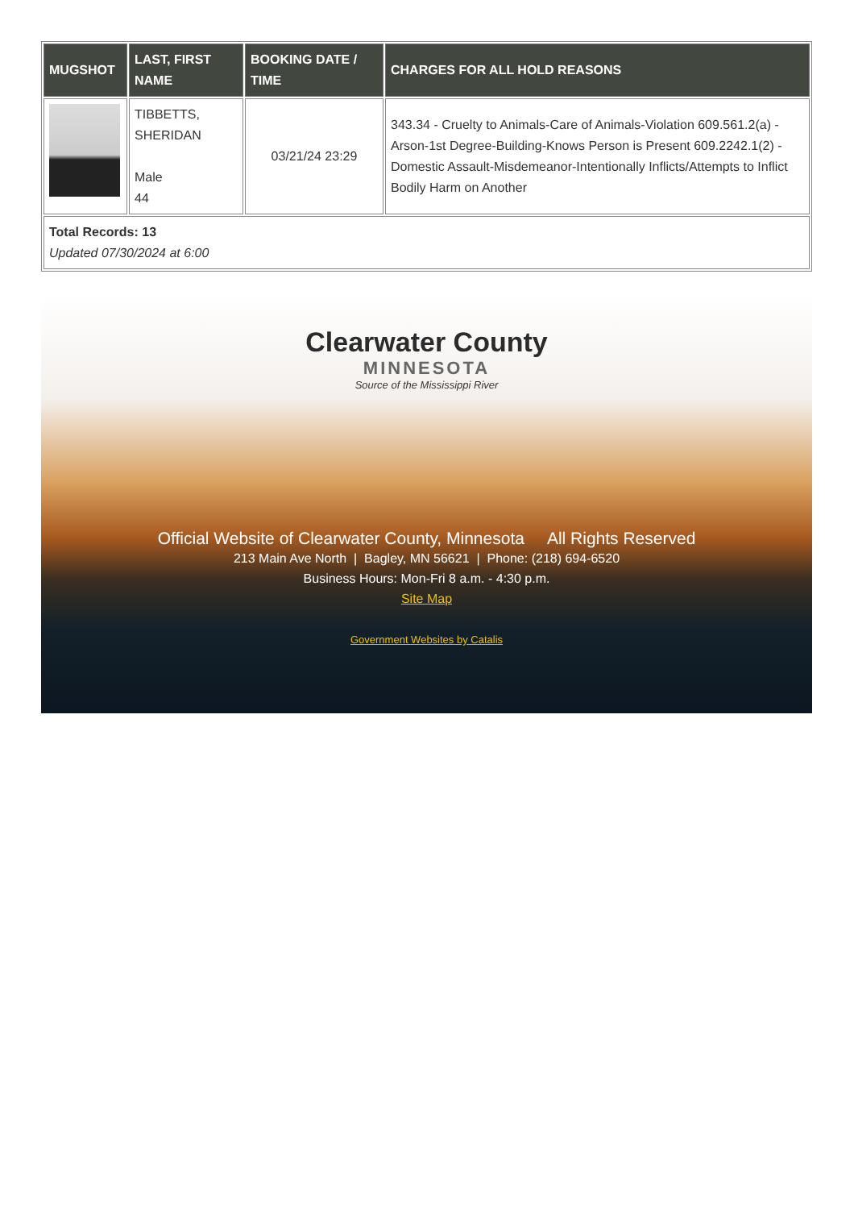| MUGSHOT | LAST, FIRST NAME | BOOKING DATE / TIME | CHARGES FOR ALL HOLD REASONS |
| --- | --- | --- | --- |
| | TIBBETTS, SHERIDAN Male 44 | 03/21/24 23:29 | 343.34 - Cruelty to Animals-Care of Animals-Violation 609.561.2(a) - Arson-1st Degree-Building-Knows Person is Present 609.2242.1(2) - Domestic Assault-Misdemeanor-Intentionally Inflicts/Attempts to Inflict Bodily Harm on Another |
| Total Records: 13 Updated 07/30/2024 at 6:00 | | | |
Clearwater County
MINNESOTA
Source of the Mississippi River
Official Website of Clearwater County, Minnesota All Rights Reserved
213 Main Ave North | Bagley, MN 56621 | Phone: (218) 694-6520
Business Hours: Mon-Fri 8 a.m. - 4:30 p.m.
Site Map
Government Websites by Catalis